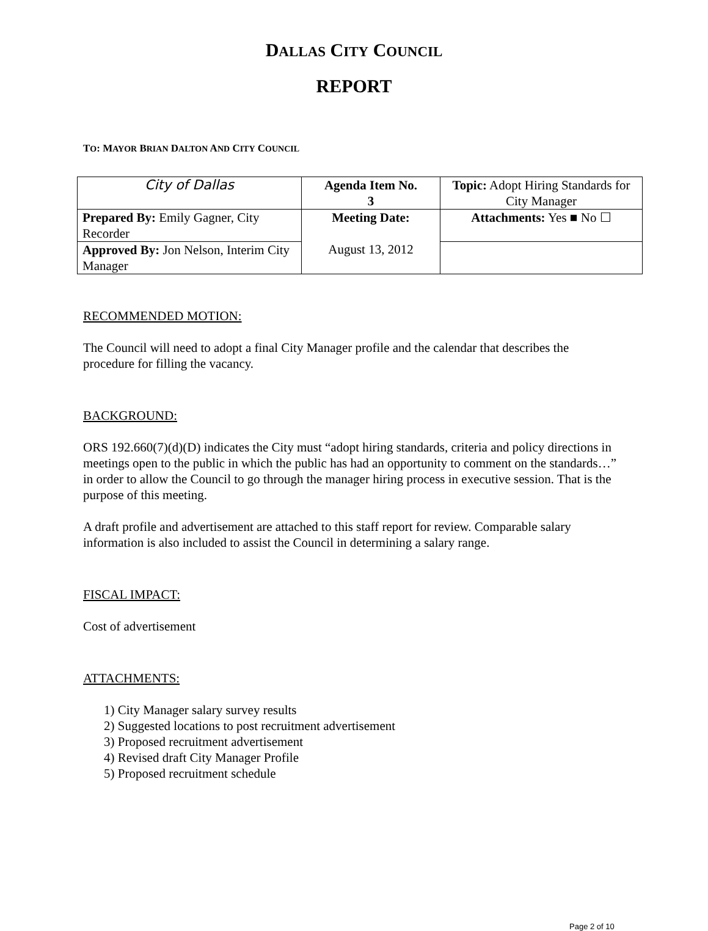DALLAS CITY COUNCIL
REPORT
TO: MAYOR BRIAN DALTON AND CITY COUNCIL
| City of Dallas | Agenda Item No. 3 | Topic: Adopt Hiring Standards for City Manager |
| Prepared By: Emily Gagner, City Recorder | Meeting Date: August 13, 2012 | Attachments: Yes ■ No ☐ |
| Approved By: Jon Nelson, Interim City Manager | | |
RECOMMENDED MOTION:
The Council will need to adopt a final City Manager profile and the calendar that describes the procedure for filling the vacancy.
BACKGROUND:
ORS 192.660(7)(d)(D) indicates the City must “adopt hiring standards, criteria and policy directions in meetings open to the public in which the public has had an opportunity to comment on the standards…” in order to allow the Council to go through the manager hiring process in executive session. That is the purpose of this meeting.
A draft profile and advertisement are attached to this staff report for review. Comparable salary information is also included to assist the Council in determining a salary range.
FISCAL IMPACT:
Cost of advertisement
ATTACHMENTS:
1) City Manager salary survey results
2) Suggested locations to post recruitment advertisement
3) Proposed recruitment advertisement
4) Revised draft City Manager Profile
5) Proposed recruitment schedule
Page 2 of 10